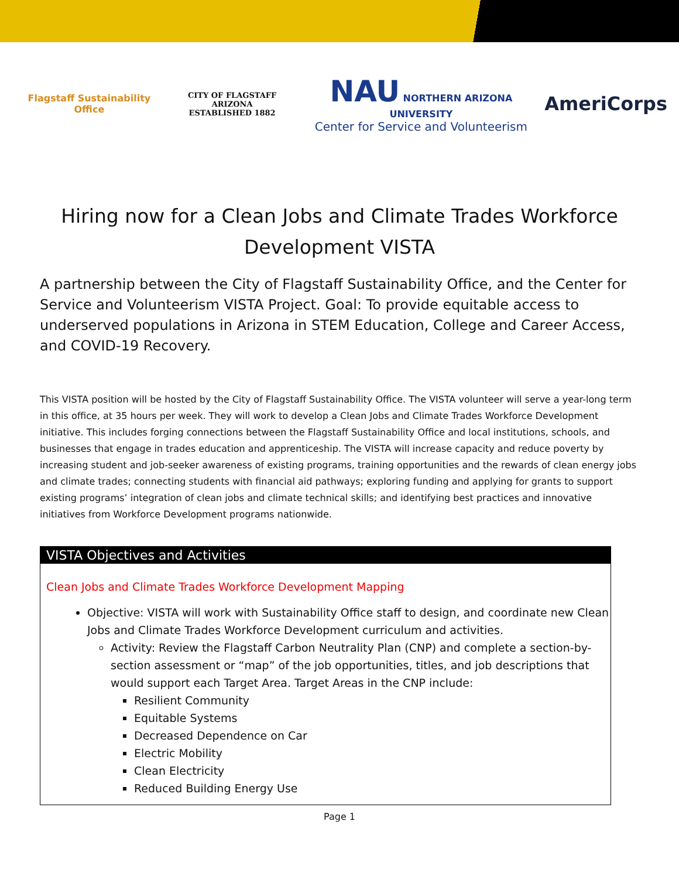Flagstaff Sustainability Office
CITY OF FLAGSTAFF ARIZONA
ESTABLISHED 1882
NAU NORTHERN ARIZONA UNIVERSITY
Center for Service and Volunteerism
AmeriCorps
Hiring now for a Clean Jobs and Climate Trades Workforce Development VISTA
A partnership between the City of Flagstaff Sustainability Office, and the Center for Service and Volunteerism VISTA Project. Goal: To provide equitable access to underserved populations in Arizona in STEM Education, College and Career Access, and COVID-19 Recovery.
This VISTA position will be hosted by the City of Flagstaff Sustainability Office. The VISTA volunteer will serve a year-long term in this office, at 35 hours per week. They will work to develop a Clean Jobs and Climate Trades Workforce Development initiative. This includes forging connections between the Flagstaff Sustainability Office and local institutions, schools, and businesses that engage in trades education and apprenticeship. The VISTA will increase capacity and reduce poverty by increasing student and job-seeker awareness of existing programs, training opportunities and the rewards of clean energy jobs and climate trades; connecting students with financial aid pathways; exploring funding and applying for grants to support existing programs’ integration of clean jobs and climate technical skills; and identifying best practices and innovative initiatives from Workforce Development programs nationwide.
VISTA Objectives and Activities
Clean Jobs and Climate Trades Workforce Development Mapping
Objective: VISTA will work with Sustainability Office staff to design, and coordinate new Clean Jobs and Climate Trades Workforce Development curriculum and activities.
Activity: Review the Flagstaff Carbon Neutrality Plan (CNP) and complete a section-by-section assessment or “map” of the job opportunities, titles, and job descriptions that would support each Target Area. Target Areas in the CNP include:
Resilient Community
Equitable Systems
Decreased Dependence on Car
Electric Mobility
Clean Electricity
Reduced Building Energy Use
Page 1